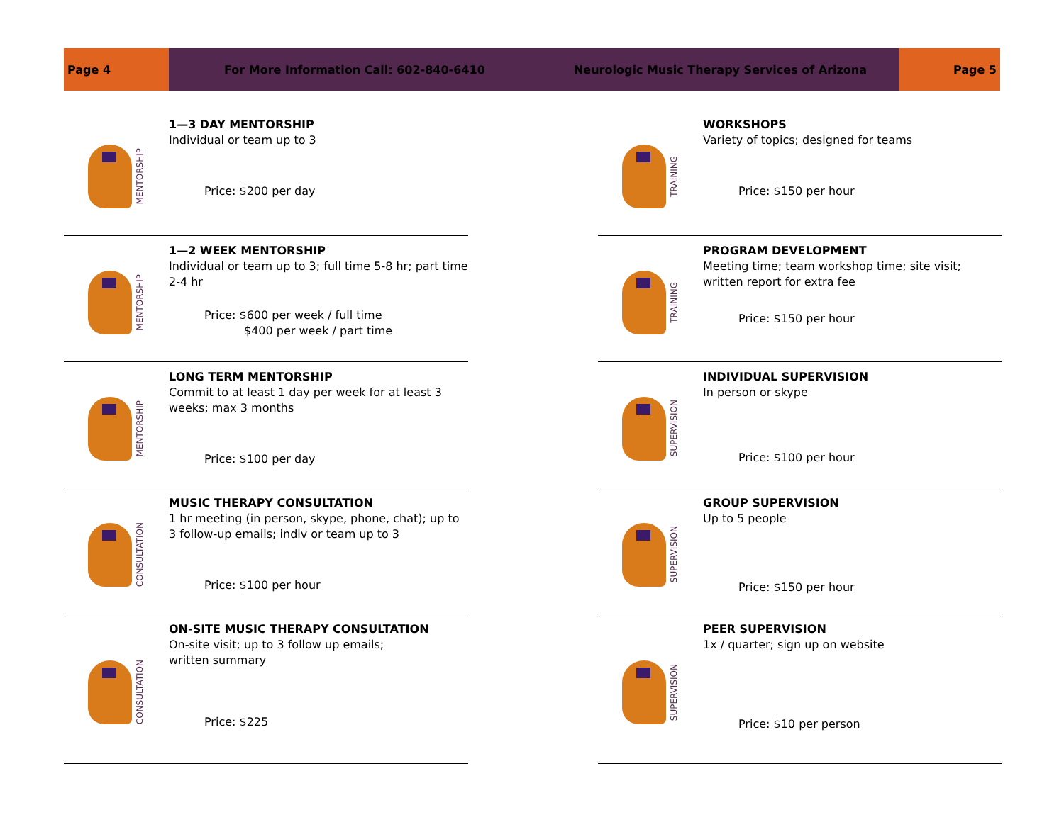Page 4 For More Information Call: 602-840-6410
Neurologic Music Therapy Services of Arizona
Page 5
MENTORSHIP
1—3 DAY MENTORSHIP
Individual or team up to 3
Price: $200 per day
MENTORSHIP
1—2 WEEK MENTORSHIP
Individual or team up to 3; full time 5-8 hr; part time 2-4 hr
Price: $600 per week / full time
$400 per week / part time
MENTORSHIP
LONG TERM MENTORSHIP
Commit to at least 1 day per week for at least 3 weeks; max 3 months
Price: $100 per day
CONSULTATION
MUSIC THERAPY CONSULTATION
1 hr meeting (in person, skype, phone, chat); up to 3 follow-up emails; indiv or team up to 3
Price: $100 per hour
CONSULTATION
ON-SITE MUSIC THERAPY CONSULTATION
On-site visit; up to 3 follow up emails;
written summary
Price: $225
TRAINING
WORKSHOPS
Variety of topics; designed for teams
Price: $150 per hour
TRAINING
PROGRAM DEVELOPMENT
Meeting time; team workshop time; site visit; written report for extra fee
Price: $150 per hour
SUPERVISION
INDIVIDUAL SUPERVISION
In person or skype
Price: $100 per hour
SUPERVISION
GROUP SUPERVISION
Up to 5 people
Price: $150 per hour
SUPERVISION
PEER SUPERVISION
1x / quarter; sign up on website
Price: $10 per person